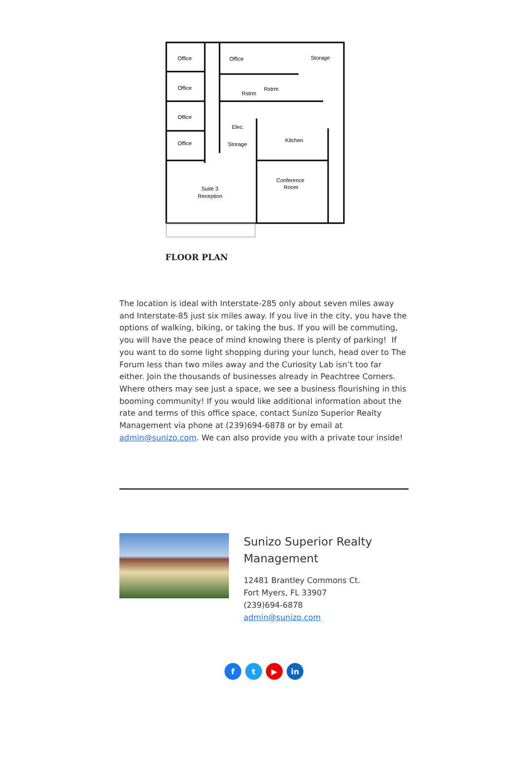Office
Office
Storage
Office
Rstrm
Rstrm
Office
Elec.
Kitchen
Office
Storage
Conference
Room
Suite 3
Reception
FLOOR PLAN
The location is ideal with Interstate-285 only about seven miles away and Interstate-85 just six miles away. If you live in the city, you have the options of walking, biking, or taking the bus. If you will be commuting, you will have the peace of mind knowing there is plenty of parking! If you want to do some light shopping during your lunch, head over to The Forum less than two miles away and the Curiosity Lab isn’t too far either. Join the thousands of businesses already in Peachtree Corners.
Where others may see just a space, we see a business flourishing in this booming community! If you would like additional information about the rate and terms of this office space, contact Sunizo Superior Realty Management via phone at (239)694-6878 or by email at admin@sunizo.com. We can also provide you with a private tour inside!
Sunizo Superior Realty Management
12481 Brantley Commons Ct.
Fort Myers, FL 33907
(239)694-6878
admin@sunizo.com
ft ▶ in